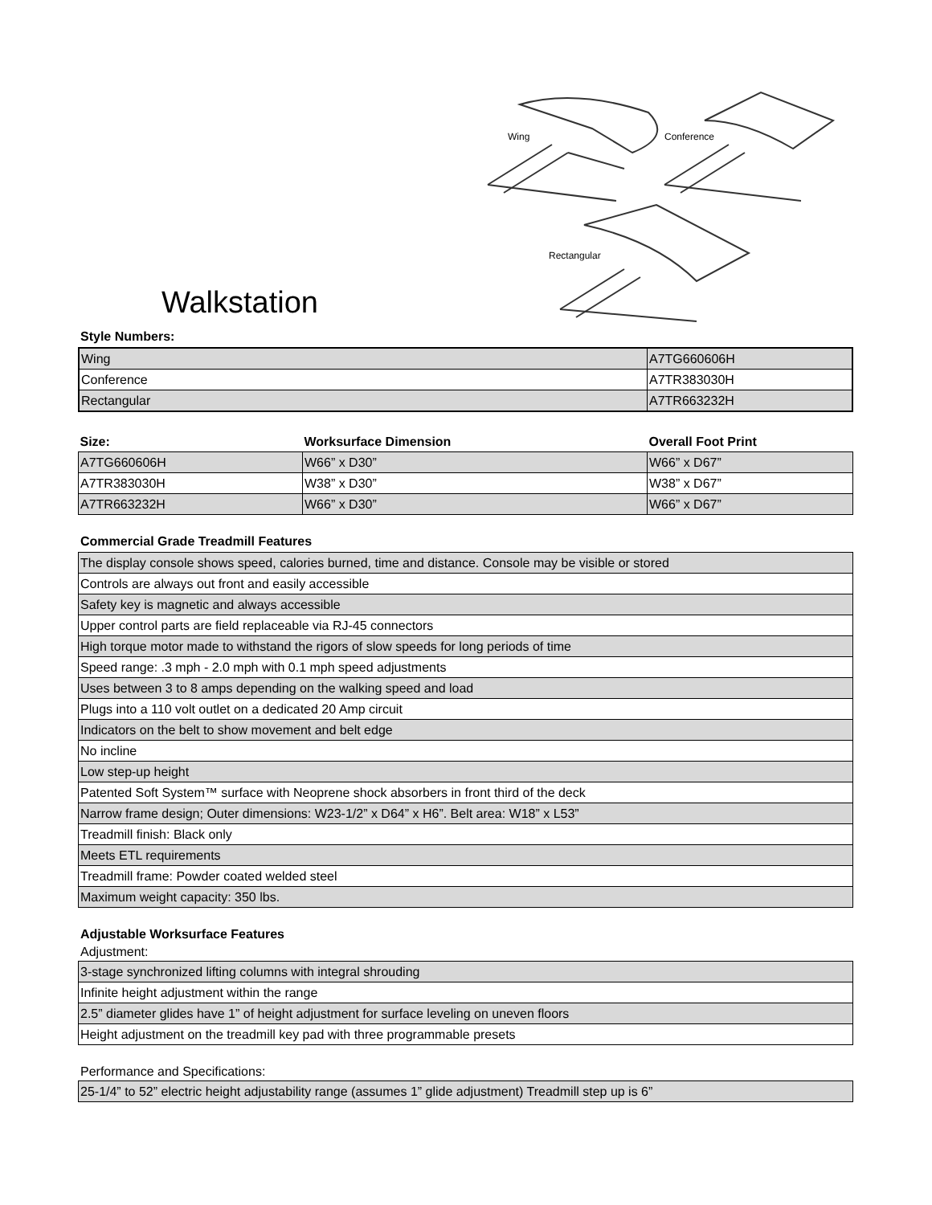Wing
Conference
Rectangular
Walkstation
Style Numbers:
| Wing | A7TG660606H |
| Conference | A7TR383030H |
| Rectangular | A7TR663232H |
| Size: | Worksurface Dimension | Overall Foot Print |
| A7TG660606H | W66” x D30” | W66” x D67” |
| A7TR383030H | W38” x D30” | W38” x D67” |
| A7TR663232H | W66” x D30” | W66” x D67” |
Commercial Grade Treadmill Features
| The display console shows speed, calories burned, time and distance. Console may be visible or stored |
| Controls are always out front and easily accessible |
| Safety key is magnetic and always accessible |
| Upper control parts are field replaceable via RJ-45 connectors |
| High torque motor made to withstand the rigors of slow speeds for long periods of time |
| Speed range: .3 mph - 2.0 mph with 0.1 mph speed adjustments |
| Uses between 3 to 8 amps depending on the walking speed and load |
| Plugs into a 110 volt outlet on a dedicated 20 Amp circuit |
| Indicators on the belt to show movement and belt edge |
| No incline |
| Low step-up height |
| Patented Soft System™ surface with Neoprene shock absorbers in front third of the deck |
| Narrow frame design; Outer dimensions: W23-1/2” x D64” x H6”. Belt area: W18” x L53” |
| Treadmill finish: Black only |
| Meets ETL requirements |
| Treadmill frame: Powder coated welded steel |
| Maximum weight capacity: 350 lbs. |
Adjustable Worksurface Features
Adjustment:
| 3-stage synchronized lifting columns with integral shrouding |
| Infinite height adjustment within the range |
| 2.5” diameter glides have 1” of height adjustment for surface leveling on uneven floors |
| Height adjustment on the treadmill key pad with three programmable presets |
Performance and Specifications:
| 25-1/4” to 52” electric height adjustability range (assumes 1” glide adjustment) Treadmill step up is 6” |